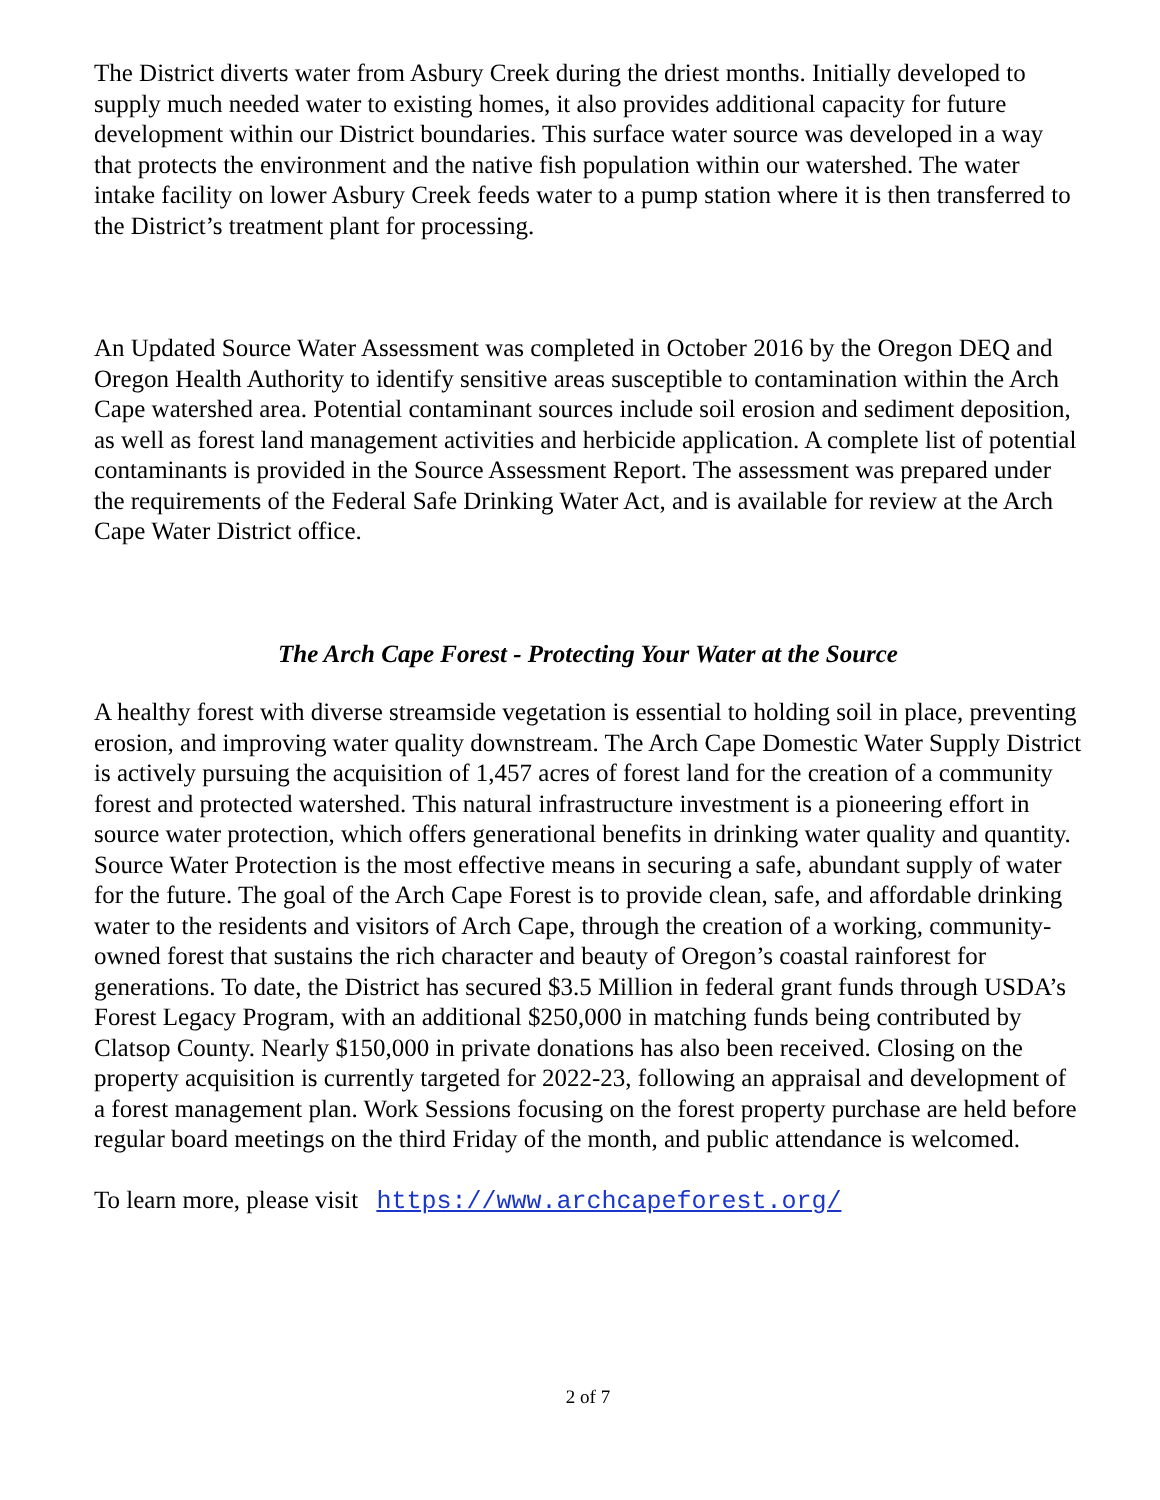The District diverts water from Asbury Creek during the driest months. Initially developed to supply much needed water to existing homes, it also provides additional capacity for future development within our District boundaries. This surface water source was developed in a way that protects the environment and the native fish population within our watershed. The water intake facility on lower Asbury Creek feeds water to a pump station where it is then transferred to the District’s treatment plant for processing.
An Updated Source Water Assessment was completed in October 2016 by the Oregon DEQ and Oregon Health Authority to identify sensitive areas susceptible to contamination within the Arch Cape watershed area. Potential contaminant sources include soil erosion and sediment deposition, as well as forest land management activities and herbicide application. A complete list of potential contaminants is provided in the Source Assessment Report. The assessment was prepared under the requirements of the Federal Safe Drinking Water Act, and is available for review at the Arch Cape Water District office.
The Arch Cape Forest - Protecting Your Water at the Source
A healthy forest with diverse streamside vegetation is essential to holding soil in place, preventing erosion, and improving water quality downstream. The Arch Cape Domestic Water Supply District is actively pursuing the acquisition of 1,457 acres of forest land for the creation of a community forest and protected watershed. This natural infrastructure investment is a pioneering effort in source water protection, which offers generational benefits in drinking water quality and quantity. Source Water Protection is the most effective means in securing a safe, abundant supply of water for the future. The goal of the Arch Cape Forest is to provide clean, safe, and affordable drinking water to the residents and visitors of Arch Cape, through the creation of a working, community-owned forest that sustains the rich character and beauty of Oregon’s coastal rainforest for generations. To date, the District has secured $3.5 Million in federal grant funds through USDA’s Forest Legacy Program, with an additional $250,000 in matching funds being contributed by Clatsop County. Nearly $150,000 in private donations has also been received. Closing on the property acquisition is currently targeted for 2022-23, following an appraisal and development of a forest management plan. Work Sessions focusing on the forest property purchase are held before regular board meetings on the third Friday of the month, and public attendance is welcomed.
To learn more, please visit https://www.archcapeforest.org/
2 of 7